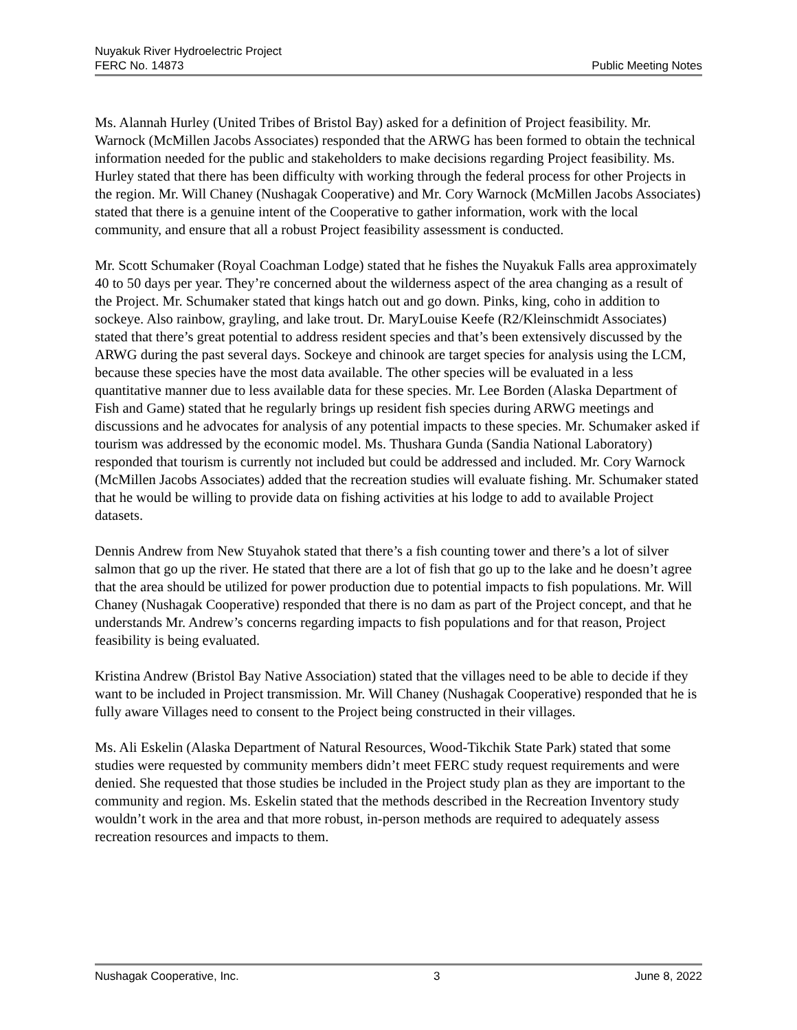Nuyakuk River Hydroelectric Project
FERC No. 14873 Public Meeting Notes
Ms. Alannah Hurley (United Tribes of Bristol Bay) asked for a definition of Project feasibility. Mr. Warnock (McMillen Jacobs Associates) responded that the ARWG has been formed to obtain the technical information needed for the public and stakeholders to make decisions regarding Project feasibility. Ms. Hurley stated that there has been difficulty with working through the federal process for other Projects in the region. Mr. Will Chaney (Nushagak Cooperative) and Mr. Cory Warnock (McMillen Jacobs Associates) stated that there is a genuine intent of the Cooperative to gather information, work with the local community, and ensure that all a robust Project feasibility assessment is conducted.
Mr. Scott Schumaker (Royal Coachman Lodge) stated that he fishes the Nuyakuk Falls area approximately 40 to 50 days per year. They’re concerned about the wilderness aspect of the area changing as a result of the Project. Mr. Schumaker stated that kings hatch out and go down. Pinks, king, coho in addition to sockeye. Also rainbow, grayling, and lake trout. Dr. MaryLouise Keefe (R2/Kleinschmidt Associates) stated that there’s great potential to address resident species and that’s been extensively discussed by the ARWG during the past several days. Sockeye and chinook are target species for analysis using the LCM, because these species have the most data available. The other species will be evaluated in a less quantitative manner due to less available data for these species. Mr. Lee Borden (Alaska Department of Fish and Game) stated that he regularly brings up resident fish species during ARWG meetings and discussions and he advocates for analysis of any potential impacts to these species. Mr. Schumaker asked if tourism was addressed by the economic model. Ms. Thushara Gunda (Sandia National Laboratory) responded that tourism is currently not included but could be addressed and included. Mr. Cory Warnock (McMillen Jacobs Associates) added that the recreation studies will evaluate fishing. Mr. Schumaker stated that he would be willing to provide data on fishing activities at his lodge to add to available Project datasets.
Dennis Andrew from New Stuyahok stated that there’s a fish counting tower and there’s a lot of silver salmon that go up the river. He stated that there are a lot of fish that go up to the lake and he doesn’t agree that the area should be utilized for power production due to potential impacts to fish populations. Mr. Will Chaney (Nushagak Cooperative) responded that there is no dam as part of the Project concept, and that he understands Mr. Andrew’s concerns regarding impacts to fish populations and for that reason, Project feasibility is being evaluated.
Kristina Andrew (Bristol Bay Native Association) stated that the villages need to be able to decide if they want to be included in Project transmission. Mr. Will Chaney (Nushagak Cooperative) responded that he is fully aware Villages need to consent to the Project being constructed in their villages.
Ms. Ali Eskelin (Alaska Department of Natural Resources, Wood-Tikchik State Park) stated that some studies were requested by community members didn’t meet FERC study request requirements and were denied. She requested that those studies be included in the Project study plan as they are important to the community and region. Ms. Eskelin stated that the methods described in the Recreation Inventory study wouldn’t work in the area and that more robust, in-person methods are required to adequately assess recreation resources and impacts to them.
Nushagak Cooperative, Inc. 3 June 8, 2022